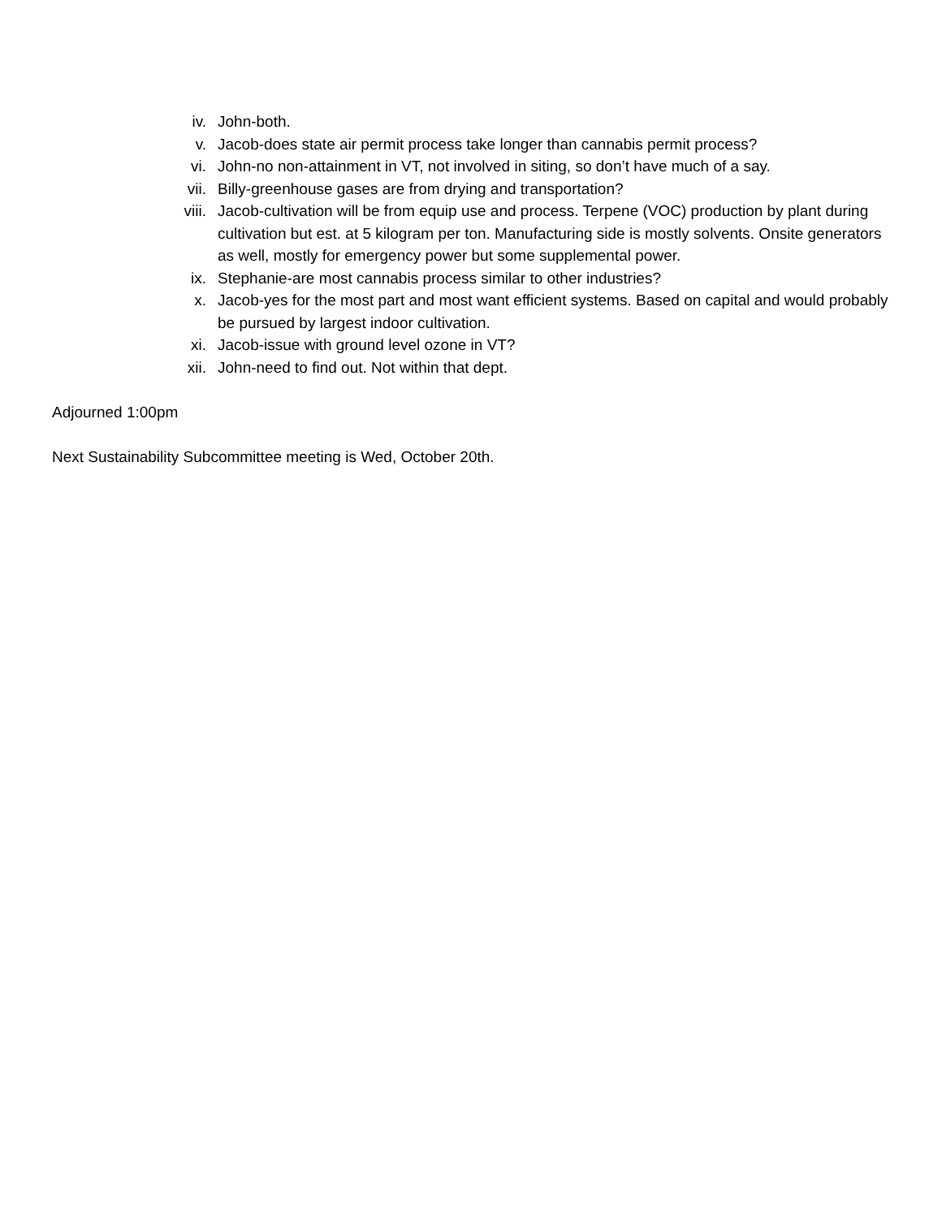iv. John-both.
v. Jacob-does state air permit process take longer than cannabis permit process?
vi. John-no non-attainment in VT, not involved in siting, so don’t have much of a say.
vii. Billy-greenhouse gases are from drying and transportation?
viii. Jacob-cultivation will be from equip use and process. Terpene (VOC) production by plant during cultivation but est. at 5 kilogram per ton. Manufacturing side is mostly solvents. Onsite generators as well, mostly for emergency power but some supplemental power.
ix. Stephanie-are most cannabis process similar to other industries?
x. Jacob-yes for the most part and most want efficient systems. Based on capital and would probably be pursued by largest indoor cultivation.
xi. Jacob-issue with ground level ozone in VT?
xii. John-need to find out. Not within that dept.
Adjourned 1:00pm
Next Sustainability Subcommittee meeting is Wed, October 20th.